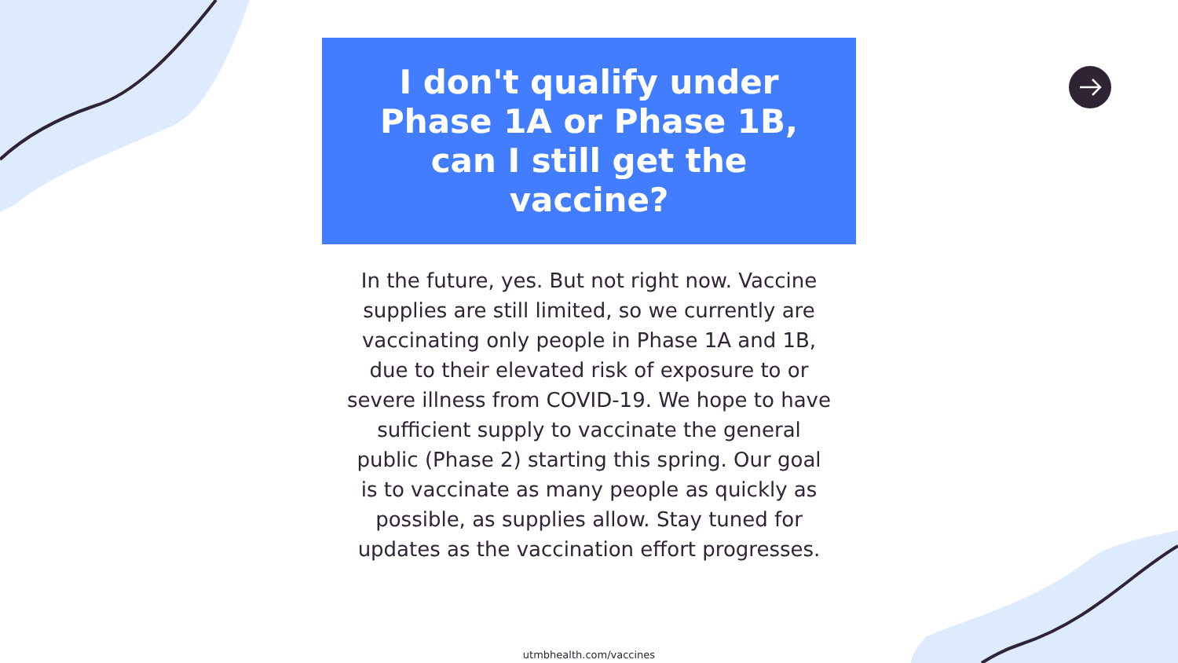I don't qualify under Phase 1A or Phase 1B, can I still get the vaccine?
In the future, yes. But not right now. Vaccine supplies are still limited, so we currently are vaccinating only people in Phase 1A and 1B, due to their elevated risk of exposure to or severe illness from COVID-19. We hope to have sufficient supply to vaccinate the general public (Phase 2) starting this spring. Our goal is to vaccinate as many people as quickly as possible, as supplies allow. Stay tuned for updates as the vaccination effort progresses.
utmbhealth.com/vaccines